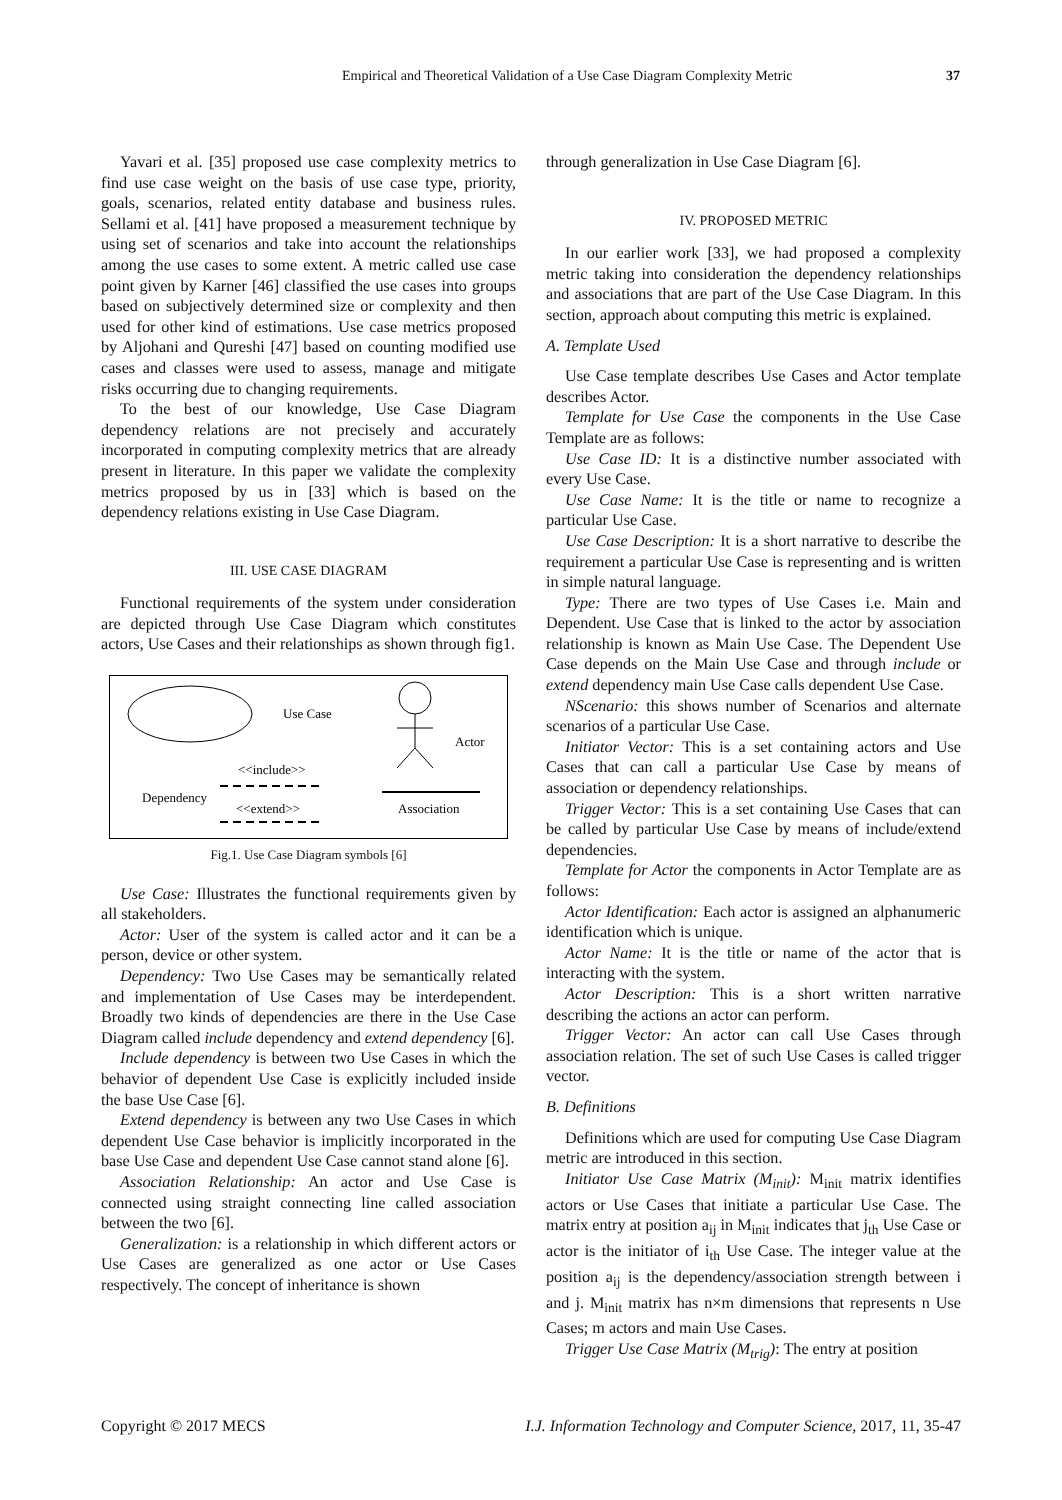Empirical and Theoretical Validation of a Use Case Diagram Complexity Metric 37
Yavari et al. [35] proposed use case complexity metrics to find use case weight on the basis of use case type, priority, goals, scenarios, related entity database and business rules. Sellami et al. [41] have proposed a measurement technique by using set of scenarios and take into account the relationships among the use cases to some extent. A metric called use case point given by Karner [46] classified the use cases into groups based on subjectively determined size or complexity and then used for other kind of estimations. Use case metrics proposed by Aljohani and Qureshi [47] based on counting modified use cases and classes were used to assess, manage and mitigate risks occurring due to changing requirements.
To the best of our knowledge, Use Case Diagram dependency relations are not precisely and accurately incorporated in computing complexity metrics that are already present in literature. In this paper we validate the complexity metrics proposed by us in [33] which is based on the dependency relations existing in Use Case Diagram.
III. USE CASE DIAGRAM
Functional requirements of the system under consideration are depicted through Use Case Diagram which constitutes actors, Use Cases and their relationships as shown through fig1.
Use Case
Actor
<<include>>
Dependency
<<extend>>
Association
Fig.1. Use Case Diagram symbols [6]
Use Case: Illustrates the functional requirements given by all stakeholders.
Actor: User of the system is called actor and it can be a person, device or other system.
Dependency: Two Use Cases may be semantically related and implementation of Use Cases may be interdependent. Broadly two kinds of dependencies are there in the Use Case Diagram called include dependency and extend dependency [6].
Include dependency is between two Use Cases in which the behavior of dependent Use Case is explicitly included inside the base Use Case [6].
Extend dependency is between any two Use Cases in which dependent Use Case behavior is implicitly incorporated in the base Use Case and dependent Use Case cannot stand alone [6].
Association Relationship: An actor and Use Case is connected using straight connecting line called association between the two [6].
Generalization: is a relationship in which different actors or Use Cases are generalized as one actor or Use Cases respectively. The concept of inheritance is shown
through generalization in Use Case Diagram [6].
IV. PROPOSED METRIC
In our earlier work [33], we had proposed a complexity metric taking into consideration the dependency relationships and associations that are part of the Use Case Diagram. In this section, approach about computing this metric is explained.
A. Template Used
Use Case template describes Use Cases and Actor template describes Actor.
Template for Use Case the components in the Use Case Template are as follows:
Use Case ID: It is a distinctive number associated with every Use Case.
Use Case Name: It is the title or name to recognize a particular Use Case.
Use Case Description: It is a short narrative to describe the requirement a particular Use Case is representing and is written in simple natural language.
Type: There are two types of Use Cases i.e. Main and Dependent. Use Case that is linked to the actor by association relationship is known as Main Use Case. The Dependent Use Case depends on the Main Use Case and through include or extend dependency main Use Case calls dependent Use Case.
NScenario: this shows number of Scenarios and alternate scenarios of a particular Use Case.
Initiator Vector: This is a set containing actors and Use Cases that can call a particular Use Case by means of association or dependency relationships.
Trigger Vector: This is a set containing Use Cases that can be called by particular Use Case by means of include/extend dependencies.
Template for Actor the components in Actor Template are as follows:
Actor Identification: Each actor is assigned an alphanumeric identification which is unique.
Actor Name: It is the title or name of the actor that is interacting with the system.
Actor Description: This is a short written narrative describing the actions an actor can perform.
Trigger Vector: An actor can call Use Cases through association relation. The set of such Use Cases is called trigger vector.
B. Definitions
Definitions which are used for computing Use Case Diagram metric are introduced in this section.
Initiator Use Case Matrix (M<sub>init</sub>): M<sub>init</sub> matrix identifies actors or Use Cases that initiate a particular Use Case. The matrix entry at position a<sub>ij</sub> in M<sub>init</sub> indicates that j<sub>th</sub> Use Case or actor is the initiator of i<sub>th</sub> Use Case. The integer value at the position a<sub>ij</sub> is the dependency/association strength between i and j. M<sub>init</sub> matrix has n×m dimensions that represents n Use Cases; m actors and main Use Cases.
Trigger Use Case Matrix (M<sub>trig</sub>): The entry at position
Copyright © 2017 MECS I.J. Information Technology and Computer Science, 2017, 11, 35-47